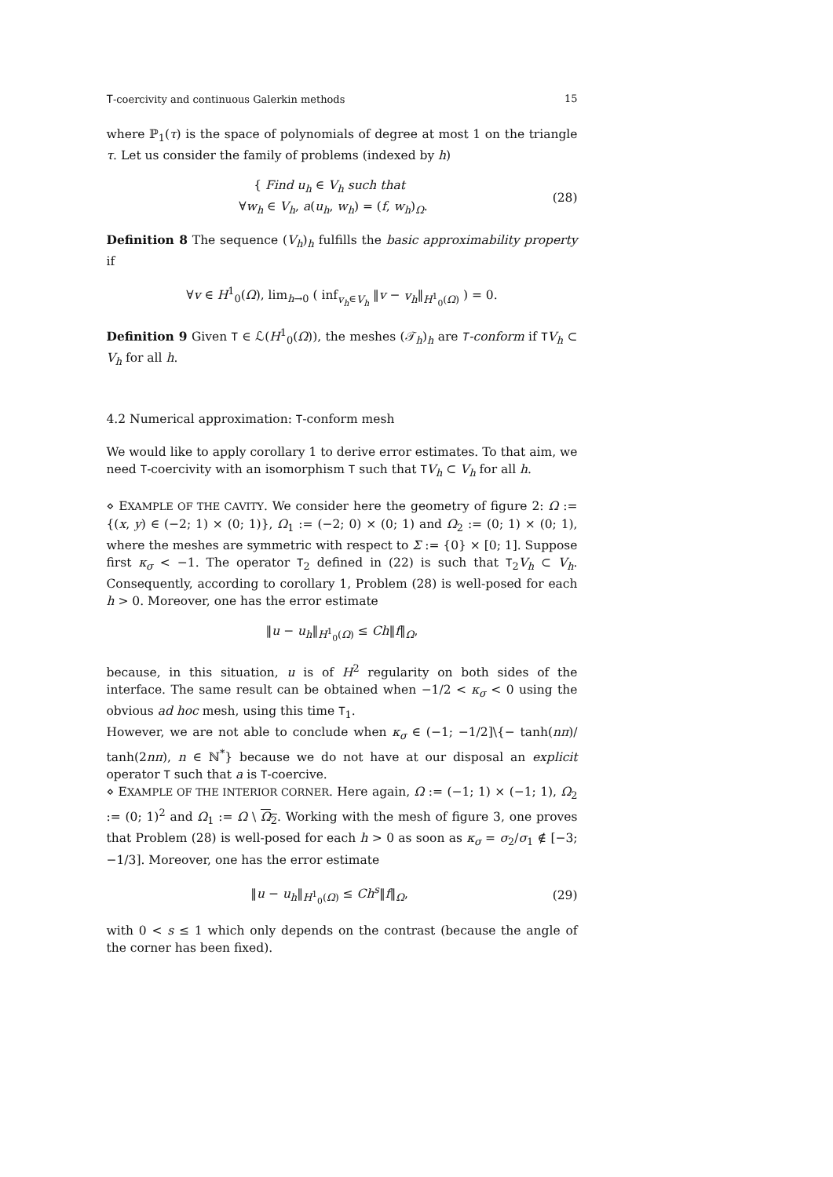T-coercivity and continuous Galerkin methods 15
where ℙ<sub>1</sub>(τ) is the space of polynomials of degree at most 1 on the triangle τ. Let us consider the family of problems (indexed by h)
{ Find u<sub>h</sub> ∈ V<sub>h</sub> such that
∀w<sub>h</sub> ∈ V<sub>h</sub>, a(u<sub>h</sub>, w<sub>h</sub>) = (f, w<sub>h</sub>)<sub>Ω</sub>.
(28)
Definition 8 The sequence (V<sub>h</sub>)<sub>h</sub> fulfills the basic approximability property if
∀v ∈ H<sup>1</sup><sub>0</sub>(Ω), lim<sub>h→0</sub> ( inf<sub>v<sub>h</sub>∈V<sub>h</sub></sub> ‖v − v<sub>h</sub>‖<sub>H<sup>1</sup><sub>0</sub>(Ω)</sub> ) = 0.
Definition 9 Given T ∈ ℒ(H<sup>1</sup><sub>0</sub>(Ω)), the meshes (𝒯<sub>h</sub>)<sub>h</sub> are T-conform if TV<sub>h</sub> ⊂ V<sub>h</sub> for all h.
4.2 Numerical approximation: T-conform mesh
We would like to apply corollary 1 to derive error estimates. To that aim, we need T-coercivity with an isomorphism T such that TV<sub>h</sub> ⊂ V<sub>h</sub> for all h.
⋄ EXAMPLE OF THE CAVITY. We consider here the geometry of figure 2: Ω := {(x, y) ∈ (−2; 1) × (0; 1)}, Ω<sub>1</sub> := (−2; 0) × (0; 1) and Ω<sub>2</sub> := (0; 1) × (0; 1), where the meshes are symmetric with respect to Σ := {0} × [0; 1]. Suppose first κ<sub>σ</sub> < −1. The operator T<sub>2</sub> defined in (22) is such that T<sub>2</sub>V<sub>h</sub> ⊂ V<sub>h</sub>. Consequently, according to corollary 1, Problem (28) is well-posed for each h > 0. Moreover, one has the error estimate
‖u − u<sub>h</sub>‖<sub>H<sup>1</sup><sub>0</sub>(Ω)</sub> ≤ Ch‖f‖<sub>Ω</sub>,
because, in this situation, u is of H<sup>2</sup> regularity on both sides of the interface. The same result can be obtained when −1/2 < κ<sub>σ</sub> < 0 using the obvious ad hoc mesh, using this time T<sub>1</sub>.
However, we are not able to conclude when κ<sub>σ</sub> ∈ (−1; −1/2]\{− tanh(nπ)/ tanh(2nπ), n ∈ ℕ<sup>*</sup>} because we do not have at our disposal an explicit operator T such that a is T-coercive.
⋄ EXAMPLE OF THE INTERIOR CORNER. Here again, Ω := (−1; 1) × (−1; 1), Ω<sub>2</sub> := (0; 1)<sup>2</sup> and Ω<sub>1</sub> := Ω \ Ω<sub>2</sub>. Working with the mesh of figure 3, one proves that Problem (28) is well-posed for each h > 0 as soon as κ<sub>σ</sub> = σ<sub>2</sub>/σ<sub>1</sub> ∉ [−3; −1/3]. Moreover, one has the error estimate
‖u − u<sub>h</sub>‖<sub>H<sup>1</sup><sub>0</sub>(Ω)</sub> ≤ Ch<sup>s</sup>‖f‖<sub>Ω</sub>, (29)
with 0 < s ≤ 1 which only depends on the contrast (because the angle of the corner has been fixed).